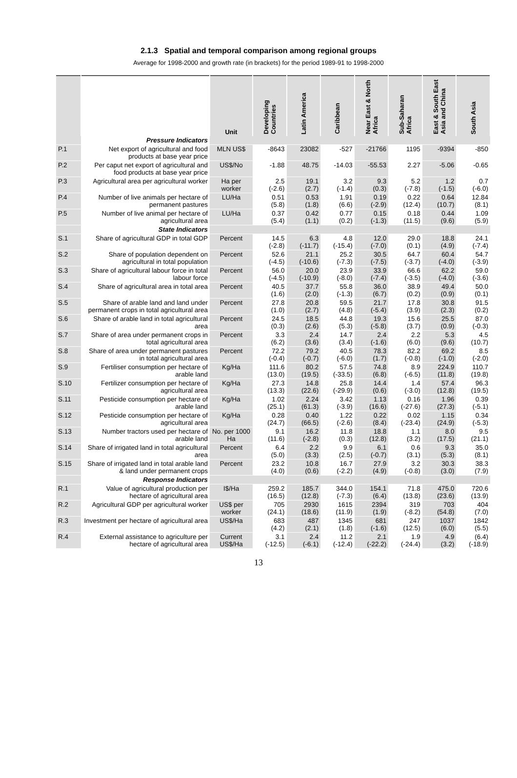2.1.3 Spatial and temporal comparison among regional groups
Average for 1998-2000 and growth rate (in brackets) for the period 1989-91 to 1998-2000
| | | Unit | Developing Countries | Latin America | Caribbean | Near East & North Africa | Sub-Saharan Africa | East & South East Asia and China | South Asia |
| --- | --- | --- | --- | --- | --- | --- | --- | --- | --- |
| | Pressure Indicators | | | | | | | | |
| P.1 | Net export of agricultural and food products at base year price | MLN US$ | -8643 | 23082 | -527 | -21766 | 1195 | -9394 | -850 |
| P.2 | Per caput net export of agricultural and food products at base year price | US$/No | -1.88 | 48.75 | -14.03 | -55.53 | 2.27 | -5.06 | -0.65 |
| P.3 | Agricultural area per agricultural worker | Ha per worker | 2.5 (-2.6) | 19.1 (2.7) | 3.2 (-1.4) | 9.3 (0.3) | 5.2 (-7.8) | 1.2 (-1.5) | 0.7 (-6.0) |
| P.4 | Number of live animals per hectare of permanent pastures | LU/Ha | 0.51 (5.8) | 0.53 (1.8) | 1.91 (6.6) | 0.19 (-2.9) | 0.22 (12.4) | 0.64 (10.7) | 12.84 (8.1) |
| P.5 | Number of live animal per hectare of agricultural area | LU/Ha | 0.37 (5.4) | 0.42 (1.1) | 0.77 (0.2) | 0.15 (-1.3) | 0.18 (11.5) | 0.44 (9.6) | 1.09 (5.9) |
| | State Indicators | | | | | | | | |
| S.1 | Share of agricultural GDP in total GDP | Percent | 14.5 (-2.8) | 6.3 (-11.7) | 4.8 (-15.4) | 12.0 (-7.0) | 29.0 (0.1) | 18.8 (4.9) | 24.1 (-7.4) |
| S.2 | Share of population dependent on agricultural in total population | Percent | 52.6 (-4.5) | 21.1 (-10.6) | 25.2 (-7.3) | 30.5 (-7.5) | 64.7 (-3.7) | 60.4 (-4.0) | 54.7 (-3.9) |
| S.3 | Share of agricultural labour force in total labour force | Percent | 56.0 (-4.5) | 20.0 (-10.9) | 23.9 (-8.0) | 33.9 (-7.4) | 66.6 (-3.5) | 62.2 (-4.0) | 59.0 (-3.6) |
| S.4 | Share of agricultural area in total area | Percent | 40.5 (1.6) | 37.7 (2.0) | 55.8 (-1.3) | 36.0 (6.7) | 38.9 (0.2) | 49.4 (0.9) | 50.0 (0.1) |
| S.5 | Share of arable land and land under permanent crops in total agricultural area | Percent | 27.8 (1.0) | 20.8 (2.7) | 59.5 (4.8) | 21.7 (-5.4) | 17.8 (3.9) | 30.8 (2.3) | 91.5 (0.2) |
| S.6 | Share of arable land in total agricultural area | Percent | 24.5 (0.3) | 18.5 (2.6) | 44.8 (5.3) | 19.3 (-5.8) | 15.6 (3.7) | 25.5 (0.9) | 87.0 (-0.3) |
| S.7 | Share of area under permanent crops in total agricultural area | Percent | 3.3 (6.2) | 2.4 (3.6) | 14.7 (3.4) | 2.4 (-1.6) | 2.2 (6.0) | 5.3 (9.6) | 4.5 (10.7) |
| S.8 | Share of area under permanent pastures in total agricultural area | Percent | 72.2 (-0.4) | 79.2 (-0.7) | 40.5 (-6.0) | 78.3 (1.7) | 82.2 (-0.8) | 69.2 (-1.0) | 8.5 (-2.0) |
| S.9 | Fertiliser consumption per hectare of arable land | Kg/Ha | 111.6 (13.0) | 80.2 (19.5) | 57.5 (-33.5) | 74.8 (6.8) | 8.9 (-6.5) | 224.9 (11.8) | 110.7 (19.8) |
| S.10 | Fertilizer consumption per hectare of agricultural area | Kg/Ha | 27.3 (13.3) | 14.8 (22.6) | 25.8 (-29.9) | 14.4 (0.6) | 1.4 (-3.0) | 57.4 (12.8) | 96.3 (19.5) |
| S.11 | Pesticide consumption per hectare of arable land | Kg/Ha | 1.02 (25.1) | 2.24 (61.3) | 3.42 (-3.9) | 1.13 (16.6) | 0.16 (-27.6) | 1.96 (27.3) | 0.39 (-5.1) |
| S.12 | Pesticide consumption per hectare of agricultural area | Kg/Ha | 0.28 (24.7) | 0.40 (66.5) | 1.22 (-2.6) | 0.22 (8.4) | 0.02 (-23.4) | 1.15 (24.9) | 0.34 (-5.3) |
| S.13 | Number tractors used per hectare of arable land | No. per 1000 Ha | 9.1 (11.6) | 16.2 (-2.8) | 11.8 (0.3) | 18.8 (12.8) | 1.1 (3.2) | 8.0 (17.5) | 9.5 (21.1) |
| S.14 | Share of irrigated land in total agricultural area | Percent | 6.4 (5.0) | 2.2 (3.3) | 9.9 (2.5) | 6.1 (-0.7) | 0.6 (3.1) | 9.3 (5.3) | 35.0 (8.1) |
| S.15 | Share of irrigated land in total arable land & land under permanent crops | Percent | 23.2 (4.0) | 10.8 (0.6) | 16.7 (-2.2) | 27.9 (4.9) | 3.2 (-0.8) | 30.3 (3.0) | 38.3 (7.9) |
| | Response Indicators | | | | | | | | |
| R.1 | Value of agricultural production per hectare of agricultural area | I$/Ha | 259.2 (16.5) | 185.7 (12.8) | 344.0 (-7.3) | 154.1 (6.4) | 71.8 (13.8) | 475.0 (23.6) | 720.6 (13.9) |
| R.2 | Agricultural GDP per agricultural worker | US$ per worker | 705 (24.1) | 2930 (18.6) | 1615 (11.9) | 2394 (1.9) | 319 (-8.2) | 703 (54.8) | 404 (7.0) |
| R.3 | Investment per hectare of agricultural area | US$/Ha | 683 (4.2) | 487 (2.1) | 1345 (1.8) | 681 (-1.6) | 247 (12.5) | 1037 (6.0) | 1842 (5.5) |
| R.4 | External assistance to agriculture per hectare of agricultural area | Current US$/Ha | 3.1 (-12.5) | 2.4 (-6.1) | 11.2 (-12.4) | 2.1 (-22.2) | 1.9 (-24.4) | 4.9 (3.2) | (6.4) (-18.9) |
13